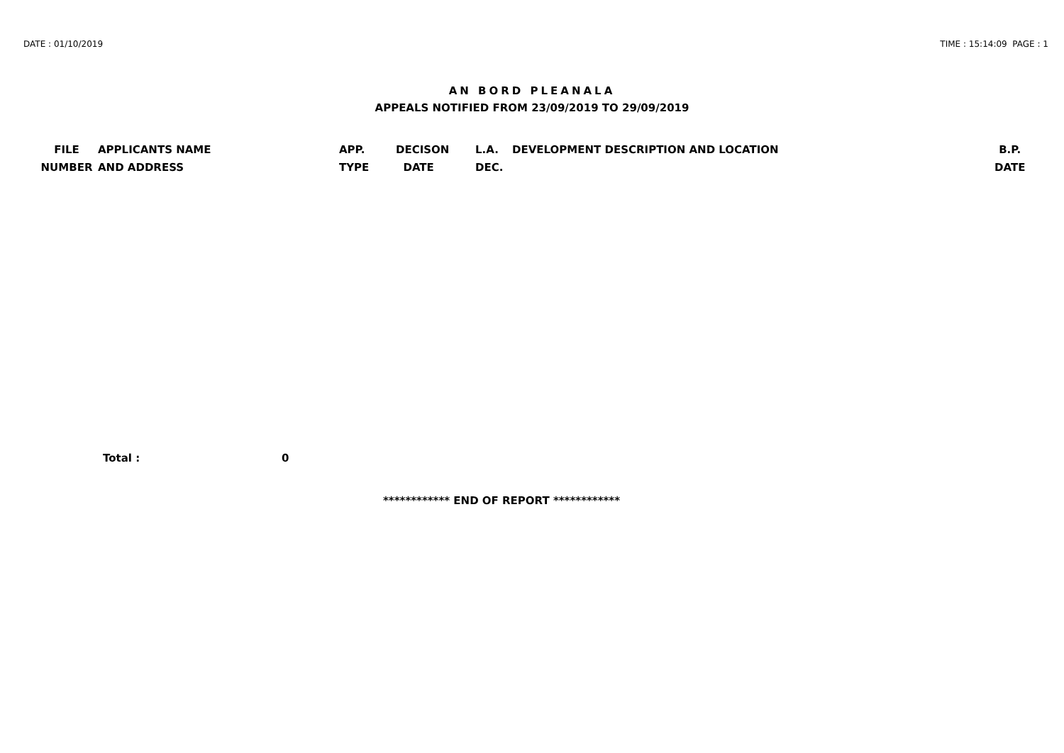DATE : 01/10/2019 TIME : 15:14:09 PAGE : 1
AN BORD PLEANALA
APPEALS NOTIFIED FROM 23/09/2019 TO 29/09/2019
| FILE NUMBER | APPLICANTS NAME AND ADDRESS | APP. TYPE | DECISON DATE | L.A. DEC. | DEVELOPMENT DESCRIPTION AND LOCATION | B.P. DATE |
| --- | --- | --- | --- | --- | --- | --- |
Total : 0
************ END OF REPORT ************